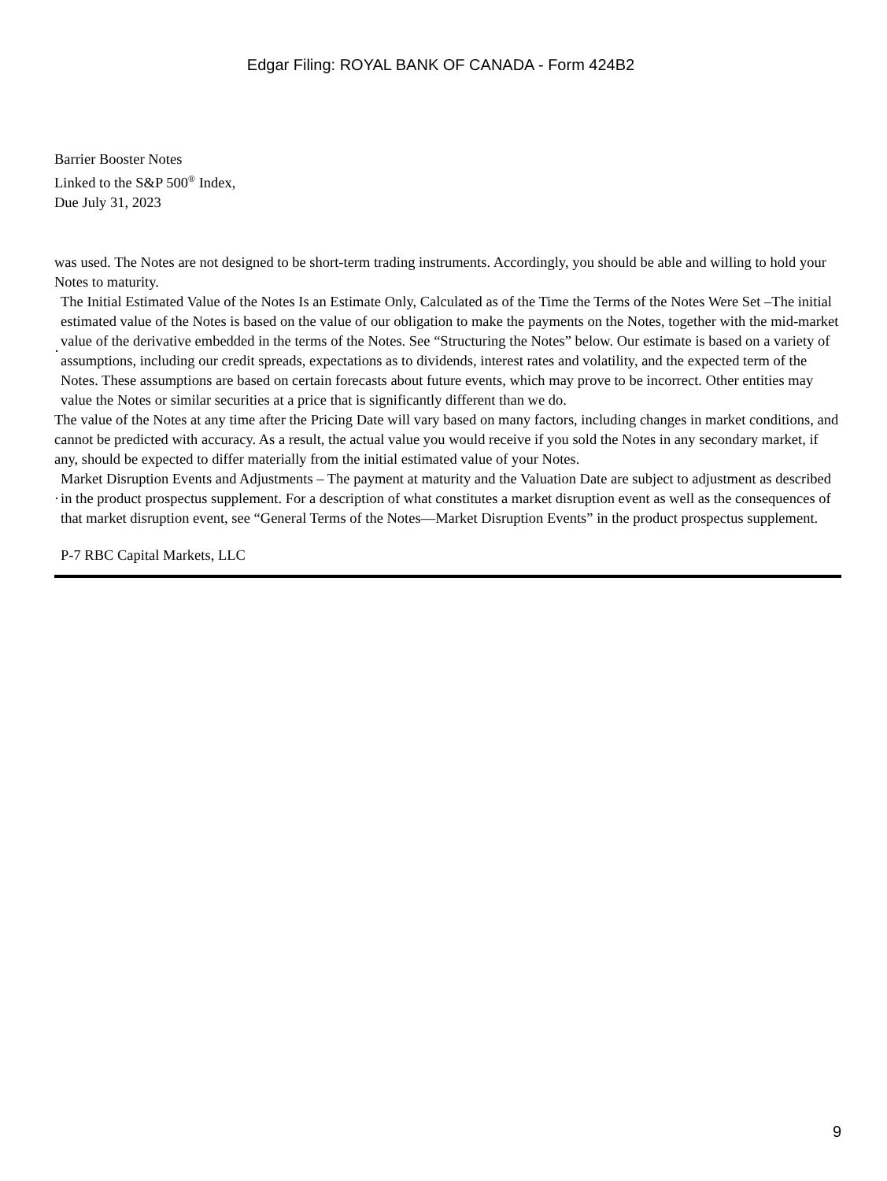Edgar Filing: ROYAL BANK OF CANADA - Form 424B2
Barrier Booster Notes
Linked to the S&P 500<sup>®</sup> Index,
Due July 31, 2023
was used. The Notes are not designed to be short-term trading instruments. Accordingly, you should be able and willing to hold your Notes to maturity.
·
The Initial Estimated Value of the Notes Is an Estimate Only, Calculated as of the Time the Terms of the Notes Were Set –The initial estimated value of the Notes is based on the value of our obligation to make the payments on the Notes, together with the mid-market value of the derivative embedded in the terms of the Notes. See “Structuring the Notes” below. Our estimate is based on a variety of assumptions, including our credit spreads, expectations as to dividends, interest rates and volatility, and the expected term of the Notes. These assumptions are based on certain forecasts about future events, which may prove to be incorrect. Other entities may value the Notes or similar securities at a price that is significantly different than we do.
The value of the Notes at any time after the Pricing Date will vary based on many factors, including changes in market conditions, and cannot be predicted with accuracy. As a result, the actual value you would receive if you sold the Notes in any secondary market, if any, should be expected to differ materially from the initial estimated value of your Notes.
·
Market Disruption Events and Adjustments – The payment at maturity and the Valuation Date are subject to adjustment as described in the product prospectus supplement. For a description of what constitutes a market disruption event as well as the consequences of that market disruption event, see “General Terms of the Notes—Market Disruption Events” in the product prospectus supplement.
P-7 RBC Capital Markets, LLC
9